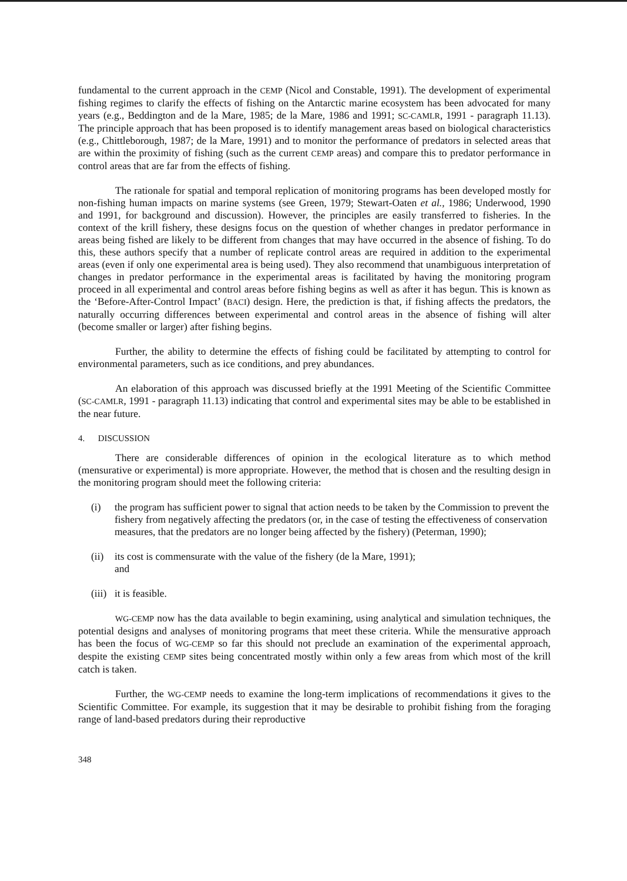fundamental to the current approach in the CEMP (Nicol and Constable, 1991). The development of experimental fishing regimes to clarify the effects of fishing on the Antarctic marine ecosystem has been advocated for many years (e.g., Beddington and de la Mare, 1985; de la Mare, 1986 and 1991; SC-CAMLR, 1991 - paragraph 11.13). The principle approach that has been proposed is to identify management areas based on biological characteristics (e.g., Chittleborough, 1987; de la Mare, 1991) and to monitor the performance of predators in selected areas that are within the proximity of fishing (such as the current CEMP areas) and compare this to predator performance in control areas that are far from the effects of fishing.
The rationale for spatial and temporal replication of monitoring programs has been developed mostly for non-fishing human impacts on marine systems (see Green, 1979; Stewart-Oaten et al., 1986; Underwood, 1990 and 1991, for background and discussion). However, the principles are easily transferred to fisheries. In the context of the krill fishery, these designs focus on the question of whether changes in predator performance in areas being fished are likely to be different from changes that may have occurred in the absence of fishing. To do this, these authors specify that a number of replicate control areas are required in addition to the experimental areas (even if only one experimental area is being used). They also recommend that unambiguous interpretation of changes in predator performance in the experimental areas is facilitated by having the monitoring program proceed in all experimental and control areas before fishing begins as well as after it has begun. This is known as the ‘Before-After-Control Impact’ (BACI) design. Here, the prediction is that, if fishing affects the predators, the naturally occurring differences between experimental and control areas in the absence of fishing will alter (become smaller or larger) after fishing begins.
Further, the ability to determine the effects of fishing could be facilitated by attempting to control for environmental parameters, such as ice conditions, and prey abundances.
An elaboration of this approach was discussed briefly at the 1991 Meeting of the Scientific Committee (SC-CAMLR, 1991 - paragraph 11.13) indicating that control and experimental sites may be able to be established in the near future.
4. DISCUSSION
There are considerable differences of opinion in the ecological literature as to which method (mensurative or experimental) is more appropriate. However, the method that is chosen and the resulting design in the monitoring program should meet the following criteria:
(i) the program has sufficient power to signal that action needs to be taken by the Commission to prevent the fishery from negatively affecting the predators (or, in the case of testing the effectiveness of conservation measures, that the predators are no longer being affected by the fishery) (Peterman, 1990);
(ii) its cost is commensurate with the value of the fishery (de la Mare, 1991);
and
(iii) it is feasible.
WG-CEMP now has the data available to begin examining, using analytical and simulation techniques, the potential designs and analyses of monitoring programs that meet these criteria. While the mensurative approach has been the focus of WG-CEMP so far this should not preclude an examination of the experimental approach, despite the existing CEMP sites being concentrated mostly within only a few areas from which most of the krill catch is taken.
Further, the WG-CEMP needs to examine the long-term implications of recommendations it gives to the Scientific Committee. For example, its suggestion that it may be desirable to prohibit fishing from the foraging range of land-based predators during their reproductive
348